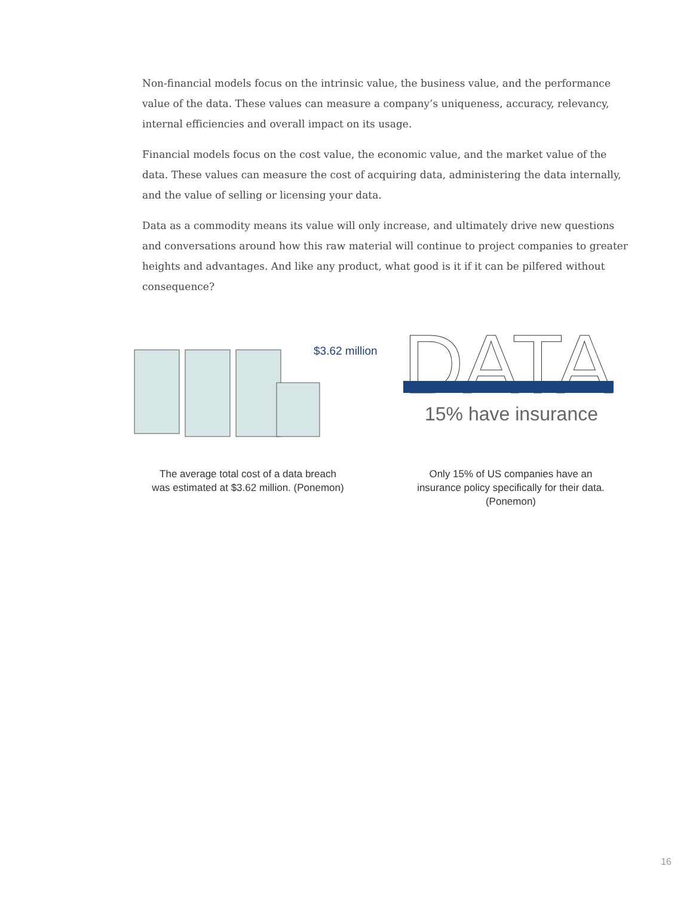Non-financial models focus on the intrinsic value, the business value, and the performance value of the data. These values can measure a company’s uniqueness, accuracy, relevancy, internal efficiencies and overall impact on its usage.
Financial models focus on the cost value, the economic value, and the market value of the data. These values can measure the cost of acquiring data, administering the data internally, and the value of selling or licensing your data.
Data as a commodity means its value will only increase, and ultimately drive new questions and conversations around how this raw material will continue to project companies to greater heights and advantages. And like any product, what good is it if it can be pilfered without consequence?
$3.62 million
The average total cost of a data breach
was estimated at $3.62 million. (Ponemon)
DATA
15% have insurance
Only 15% of US companies have an
insurance policy specifically for their data.
(Ponemon)
16